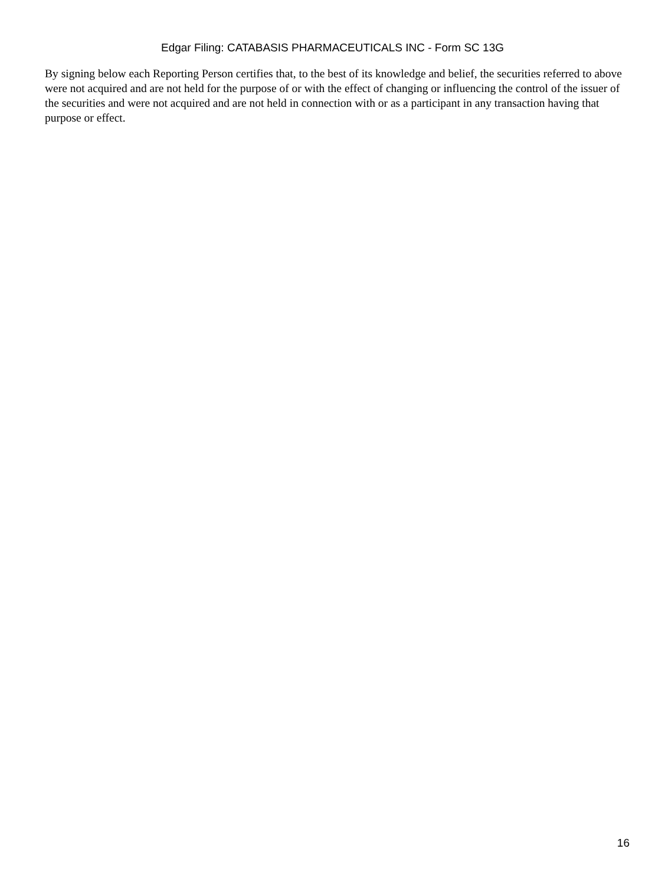Edgar Filing: CATABASIS PHARMACEUTICALS INC - Form SC 13G
By signing below each Reporting Person certifies that, to the best of its knowledge and belief, the securities referred to above were not acquired and are not held for the purpose of or with the effect of changing or influencing the control of the issuer of the securities and were not acquired and are not held in connection with or as a participant in any transaction having that purpose or effect.
16